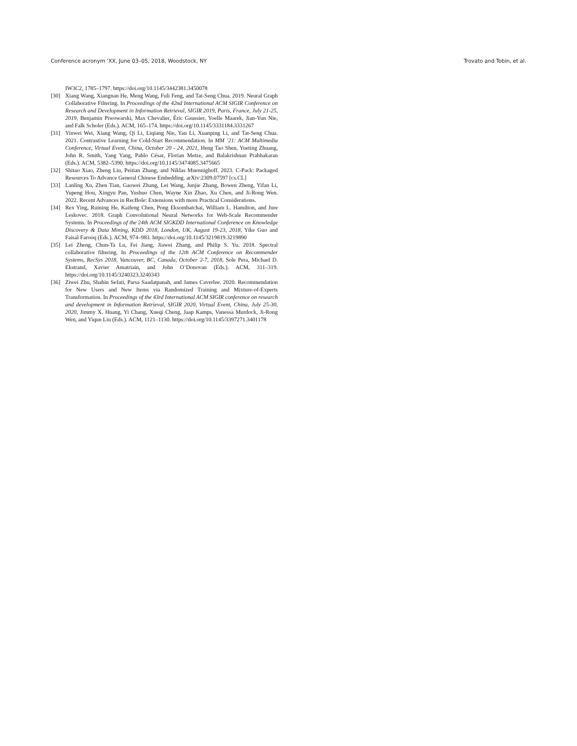Conference acronym ’XX, June 03–05, 2018, Woodstock, NY Trovato and Tobin, et al.
IW3C2, 1785–1797. https://doi.org/10.1145/3442381.3450078
[30] Xiang Wang, Xiangnan He, Meng Wang, Fuli Feng, and Tat-Seng Chua. 2019. Neural Graph Collaborative Filtering. In Proceedings of the 42nd International ACM SIGIR Conference on Research and Development in Information Retrieval, SIGIR 2019, Paris, France, July 21-25, 2019, Benjamin Piwowarski, Max Chevalier, Éric Gaussier, Yoelle Maarek, Jian-Yun Nie, and Falk Scholer (Eds.). ACM, 165–174. https://doi.org/10.1145/3331184.3331267
[31] Yinwei Wei, Xiang Wang, Qi Li, Liqiang Nie, Yan Li, Xuanping Li, and Tat-Seng Chua. 2021. Contrastive Learning for Cold-Start Recommendation. In MM ’21: ACM Multimedia Conference, Virtual Event, China, October 20 - 24, 2021, Heng Tao Shen, Yueting Zhuang, John R. Smith, Yang Yang, Pablo César, Florian Metze, and Balakrishnan Prabhakaran (Eds.). ACM, 5382–5390. https://doi.org/10.1145/3474085.3475665
[32] Shitao Xiao, Zheng Liu, Peitian Zhang, and Niklas Muennighoff. 2023. C-Pack: Packaged Resources To Advance General Chinese Embedding. arXiv:2309.07597 [cs.CL]
[33] Lanling Xu, Zhen Tian, Gaowei Zhang, Lei Wang, Junjie Zhang, Bowen Zheng, Yifan Li, Yupeng Hou, Xingyu Pan, Yushuo Chen, Wayne Xin Zhao, Xu Chen, and Ji-Rong Wen. 2022. Recent Advances in RecBole: Extensions with more Practical Considerations.
[34] Rex Ying, Ruining He, Kaifeng Chen, Pong Eksombatchai, William L. Hamilton, and Jure Leskovec. 2018. Graph Convolutional Neural Networks for Web-Scale Recommender Systems. In Proceedings of the 24th ACM SIGKDD International Conference on Knowledge Discovery & Data Mining, KDD 2018, London, UK, August 19-23, 2018, Yike Guo and Faisal Farooq (Eds.). ACM, 974–983. https://doi.org/10.1145/3219819.3219890
[35] Lei Zheng, Chun-Ta Lu, Fei Jiang, Jiawei Zhang, and Philip S. Yu. 2018. Spectral collaborative filtering. In Proceedings of the 12th ACM Conference on Recommender Systems, RecSys 2018, Vancouver, BC, Canada, October 2-7, 2018, Sole Pera, Michael D. Ekstrand, Xavier Amatriain, and John O’Donovan (Eds.). ACM, 311–319. https://doi.org/10.1145/3240323.3240343
[36] Ziwei Zhu, Shahin Sefati, Parsa Saadatpanah, and James Caverlee. 2020. Recommendation for New Users and New Items via Randomized Training and Mixture-of-Experts Transformation. In Proceedings of the 43rd International ACM SIGIR conference on research and development in Information Retrieval, SIGIR 2020, Virtual Event, China, July 25-30, 2020, Jimmy X. Huang, Yi Chang, Xueqi Cheng, Jaap Kamps, Vanessa Murdock, Ji-Rong Wen, and Yiqun Liu (Eds.). ACM, 1121–1130. https://doi.org/10.1145/3397271.3401178